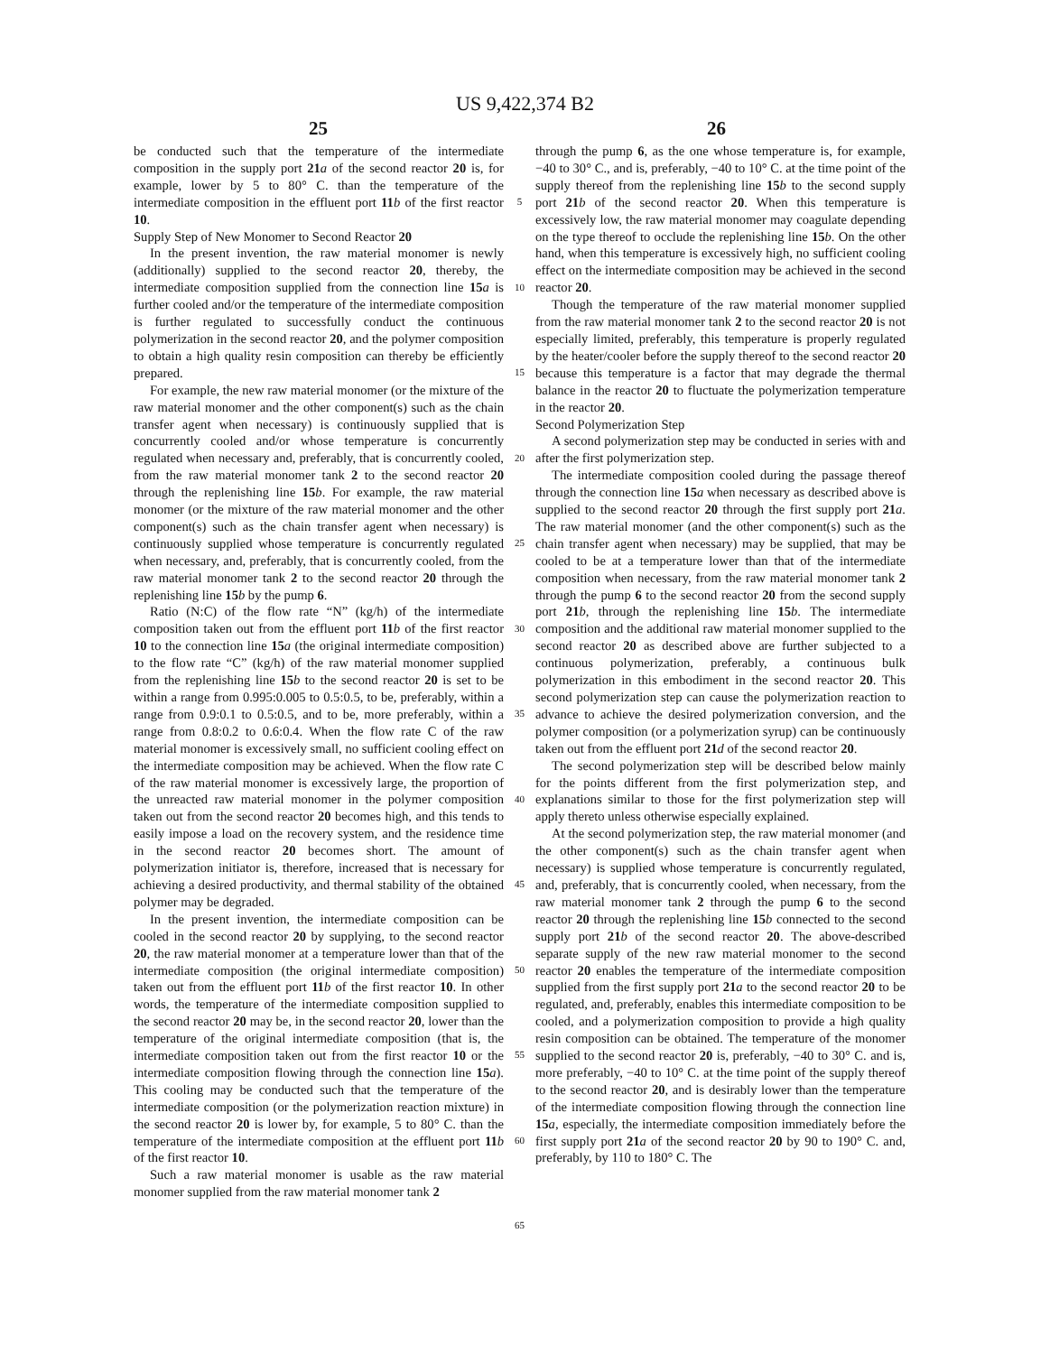US 9,422,374 B2
25 26
be conducted such that the temperature of the intermediate composition in the supply port 21 a of the second reactor 20 is, for example, lower by 5 to 80° C. than the temperature of the intermediate composition in the effluent port 11 b of the first reactor 10.
Supply Step of New Monomer to Second Reactor 20
In the present invention, the raw material monomer is newly (additionally) supplied to the second reactor 20, thereby, the intermediate composition supplied from the connection line 15 a is further cooled and/or the temperature of the intermediate composition is further regulated to successfully conduct the continuous polymerization in the second reactor 20, and the polymer composition to obtain a high quality resin composition can thereby be efficiently prepared.
For example, the new raw material monomer (or the mixture of the raw material monomer and the other component(s) such as the chain transfer agent when necessary) is continuously supplied that is concurrently cooled and/or whose temperature is concurrently regulated when necessary and, preferably, that is concurrently cooled, from the raw material monomer tank 2 to the second reactor 20 through the replenishing line 15 b. For example, the raw material monomer (or the mixture of the raw material monomer and the other component(s) such as the chain transfer agent when necessary) is continuously supplied whose temperature is concurrently regulated when necessary, and, preferably, that is concurrently cooled, from the raw material monomer tank 2 to the second reactor 20 through the replenishing line 15 b by the pump 6.
Ratio (N:C) of the flow rate “N” (kg/h) of the intermediate composition taken out from the effluent port 11 b of the first reactor 10 to the connection line 15 a (the original intermediate composition) to the flow rate “C” (kg/h) of the raw material monomer supplied from the replenishing line 15 b to the second reactor 20 is set to be within a range from 0.995:0.005 to 0.5:0.5, to be, preferably, within a range from 0.9:0.1 to 0.5:0.5, and to be, more preferably, within a range from 0.8:0.2 to 0.6:0.4. When the flow rate C of the raw material monomer is excessively small, no sufficient cooling effect on the intermediate composition may be achieved. When the flow rate C of the raw material monomer is excessively large, the proportion of the unreacted raw material monomer in the polymer composition taken out from the second reactor 20 becomes high, and this tends to easily impose a load on the recovery system, and the residence time in the second reactor 20 becomes short. The amount of polymerization initiator is, therefore, increased that is necessary for achieving a desired productivity, and thermal stability of the obtained polymer may be degraded.
In the present invention, the intermediate composition can be cooled in the second reactor 20 by supplying, to the second reactor 20, the raw material monomer at a temperature lower than that of the intermediate composition (the original intermediate composition) taken out from the effluent port 11 b of the first reactor 10. In other words, the temperature of the intermediate composition supplied to the second reactor 20 may be, in the second reactor 20, lower than the temperature of the original intermediate composition (that is, the intermediate composition taken out from the first reactor 10 or the intermediate composition flowing through the connection line 15 a). This cooling may be conducted such that the temperature of the intermediate composition (or the polymerization reaction mixture) in the second reactor 20 is lower by, for example, 5 to 80° C. than the temperature of the intermediate composition at the effluent port 11 b of the first reactor 10.
Such a raw material monomer is usable as the raw material monomer supplied from the raw material monomer tank 2
5
10
15
20
25
30
35
40
45
50
55
60
65
through the pump 6, as the one whose temperature is, for example, −40 to 30° C., and is, preferably, −40 to 10° C. at the time point of the supply thereof from the replenishing line 15 b to the second supply port 21 b of the second reactor 20. When this temperature is excessively low, the raw material monomer may coagulate depending on the type thereof to occlude the replenishing line 15 b. On the other hand, when this temperature is excessively high, no sufficient cooling effect on the intermediate composition may be achieved in the second reactor 20.
Though the temperature of the raw material monomer supplied from the raw material monomer tank 2 to the second reactor 20 is not especially limited, preferably, this temperature is properly regulated by the heater/cooler before the supply thereof to the second reactor 20 because this temperature is a factor that may degrade the thermal balance in the reactor 20 to fluctuate the polymerization temperature in the reactor 20.
Second Polymerization Step
A second polymerization step may be conducted in series with and after the first polymerization step.
The intermediate composition cooled during the passage thereof through the connection line 15 a when necessary as described above is supplied to the second reactor 20 through the first supply port 21 a. The raw material monomer (and the other component(s) such as the chain transfer agent when necessary) may be supplied, that may be cooled to be at a temperature lower than that of the intermediate composition when necessary, from the raw material monomer tank 2 through the pump 6 to the second reactor 20 from the second supply port 21 b, through the replenishing line 15 b. The intermediate composition and the additional raw material monomer supplied to the second reactor 20 as described above are further subjected to a continuous polymerization, preferably, a continuous bulk polymerization in this embodiment in the second reactor 20. This second polymerization step can cause the polymerization reaction to advance to achieve the desired polymerization conversion, and the polymer composition (or a polymerization syrup) can be continuously taken out from the effluent port 21 d of the second reactor 20.
The second polymerization step will be described below mainly for the points different from the first polymerization step, and explanations similar to those for the first polymerization step will apply thereto unless otherwise especially explained.
At the second polymerization step, the raw material monomer (and the other component(s) such as the chain transfer agent when necessary) is supplied whose temperature is concurrently regulated, and, preferably, that is concurrently cooled, when necessary, from the raw material monomer tank 2 through the pump 6 to the second reactor 20 through the replenishing line 15 b connected to the second supply port 21 b of the second reactor 20. The above-described separate supply of the new raw material monomer to the second reactor 20 enables the temperature of the intermediate composition supplied from the first supply port 21 a to the second reactor 20 to be regulated, and, preferably, enables this intermediate composition to be cooled, and a polymerization composition to provide a high quality resin composition can be obtained. The temperature of the monomer supplied to the second reactor 20 is, preferably, −40 to 30° C. and is, more preferably, −40 to 10° C. at the time point of the supply thereof to the second reactor 20, and is desirably lower than the temperature of the intermediate composition flowing through the connection line 15 a, especially, the intermediate composition immediately before the first supply port 21 a of the second reactor 20 by 90 to 190° C. and, preferably, by 110 to 180° C. The